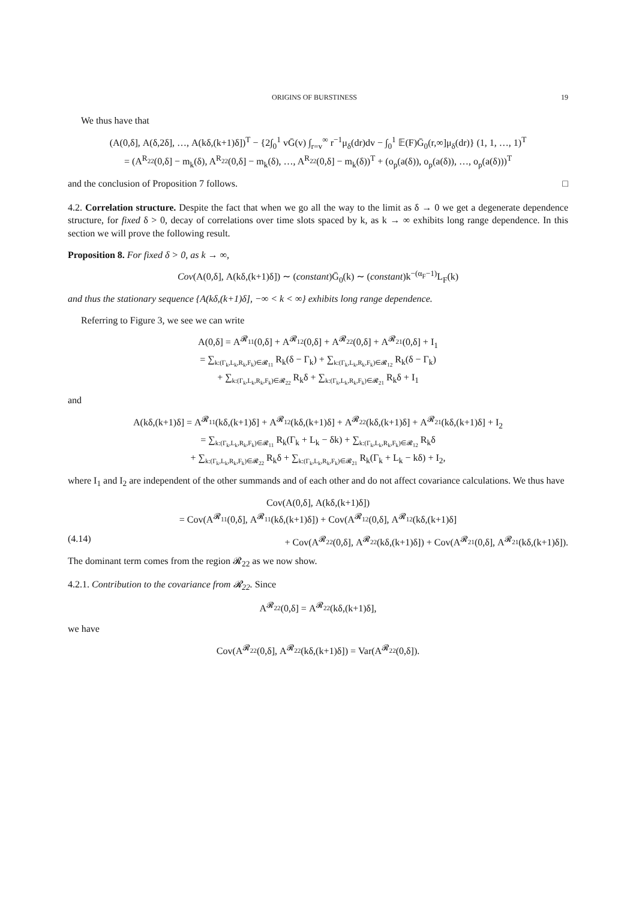ORIGINS OF BURSTINESS 19
We thus have that
(A(0,δ], A(δ,2δ], …, A(kδ,(k+1)δ])<sup>T</sup> − {2∫<sub>0</sub><sup>1</sup> vḠ(v) ∫<sub>r=v</sub><sup>∞</sup> r<sup>−1</sup>μ<sub>δ</sub>(dr)dv − ∫<sub>0</sub><sup>1</sup> 𝔼(F)Ḡ<sub>0</sub>(r,∞]μ<sub>δ</sub>(dr)} (1, 1, …, 1)<sup>T</sup>
= (A<sup>R<sub>22</sub></sup>(0,δ] − m<sub>k</sub>(δ), A<sup>R<sub>22</sub></sup>(0,δ] − m<sub>k</sub>(δ), …, A<sup>R<sub>22</sub></sup>(0,δ] − m<sub>k</sub>(δ))<sup>T</sup> + (o<sub>p</sub>(a(δ)), o<sub>p</sub>(a(δ)), …, o<sub>p</sub>(a(δ)))<sup>T</sup>
and the conclusion of Proposition 7 follows. □
4.2. Correlation structure. Despite the fact that when we go all the way to the limit as δ → 0 we get a degenerate dependence structure, for fixed δ > 0, decay of correlations over time slots spaced by k, as k → ∞ exhibits long range dependence. In this section we will prove the following result.
Proposition 8. For fixed δ > 0, as k → ∞,
Cov(A(0,δ], A(kδ,(k+1)δ]) ∼ (constant)Ḡ<sub>0</sub>(k) ∼ (constant)k<sup>−(α<sub>F</sub>−1)</sup>L<sub>F</sub>(k)
and thus the stationary sequence {A(kδ,(k+1)δ], −∞ < k < ∞} exhibits long range dependence.
Referring to Figure 3, we see we can write
A(0,δ] = A<sup>𝓡<sub>11</sub></sup>(0,δ] + A<sup>𝓡<sub>12</sub></sup>(0,δ] + A<sup>𝓡<sub>22</sub></sup>(0,δ] + A<sup>𝓡<sub>21</sub></sup>(0,δ] + I<sub>1</sub>
= ∑<sub>k:(Γ<sub>k</sub>,L<sub>k</sub>,R<sub>k</sub>,F<sub>k</sub>)∈𝓡<sub>11</sub></sub> R<sub>k</sub>(δ − Γ<sub>k</sub>) + ∑<sub>k:(Γ<sub>k</sub>,L<sub>k</sub>,R<sub>k</sub>,F<sub>k</sub>)∈𝓡<sub>12</sub></sub> R<sub>k</sub>(δ − Γ<sub>k</sub>)
+ ∑<sub>k:(Γ<sub>k</sub>,L<sub>k</sub>,R<sub>k</sub>,F<sub>k</sub>)∈𝓡<sub>22</sub></sub> R<sub>k</sub>δ + ∑<sub>k:(Γ<sub>k</sub>,L<sub>k</sub>,R<sub>k</sub>,F<sub>k</sub>)∈𝓡<sub>21</sub></sub> R<sub>k</sub>δ + I<sub>1</sub>
and
A(kδ,(k+1)δ] = A<sup>𝓡<sub>11</sub></sup>(kδ,(k+1)δ] + A<sup>𝓡<sub>12</sub></sup>(kδ,(k+1)δ] + A<sup>𝓡<sub>22</sub></sup>(kδ,(k+1)δ] + A<sup>𝓡<sub>21</sub></sup>(kδ,(k+1)δ] + I<sub>2</sub>
= ∑<sub>k:(Γ<sub>k</sub>,L<sub>k</sub>,R<sub>k</sub>,F<sub>k</sub>)∈𝓡<sub>11</sub></sub> R<sub>k</sub>(Γ<sub>k</sub> + L<sub>k</sub> − δk) + ∑<sub>k:(Γ<sub>k</sub>,L<sub>k</sub>,R<sub>k</sub>,F<sub>k</sub>)∈𝓡<sub>12</sub></sub> R<sub>k</sub>δ
+ ∑<sub>k:(Γ<sub>k</sub>,L<sub>k</sub>,R<sub>k</sub>,F<sub>k</sub>)∈𝓡<sub>22</sub></sub> R<sub>k</sub>δ + ∑<sub>k:(Γ<sub>k</sub>,L<sub>k</sub>,R<sub>k</sub>,F<sub>k</sub>)∈𝓡<sub>21</sub></sub> R<sub>k</sub>(Γ<sub>k</sub> + L<sub>k</sub> − kδ) + I<sub>2</sub>,
where I<sub>1</sub> and I<sub>2</sub> are independent of the other summands and of each other and do not affect covariance calculations. We thus have
Cov(A(0,δ], A(kδ,(k+1)δ])
= Cov(A<sup>𝓡<sub>11</sub></sup>(0,δ], A<sup>𝓡<sub>11</sub></sup>(kδ,(k+1)δ]) + Cov(A<sup>𝓡<sub>12</sub></sup>(0,δ], A<sup>𝓡<sub>12</sub></sup>(kδ,(k+1)δ]
(4.14) + Cov(A<sup>𝓡<sub>22</sub></sup>(0,δ], A<sup>𝓡<sub>22</sub></sup>(kδ,(k+1)δ]) + Cov(A<sup>𝓡<sub>21</sub></sup>(0,δ], A<sup>𝓡<sub>21</sub></sup>(kδ,(k+1)δ]).
The dominant term comes from the region 𝓡<sub>22</sub> as we now show.
4.2.1. Contribution to the covariance from 𝓡<sub>22</sub>. Since
A<sup>𝓡<sub>22</sub></sup>(0,δ] = A<sup>𝓡<sub>22</sub></sup>(kδ,(k+1)δ],
we have
Cov(A<sup>𝓡<sub>22</sub></sup>(0,δ], A<sup>𝓡<sub>22</sub></sup>(kδ,(k+1)δ]) = Var(A<sup>𝓡<sub>22</sub></sup>(0,δ]).